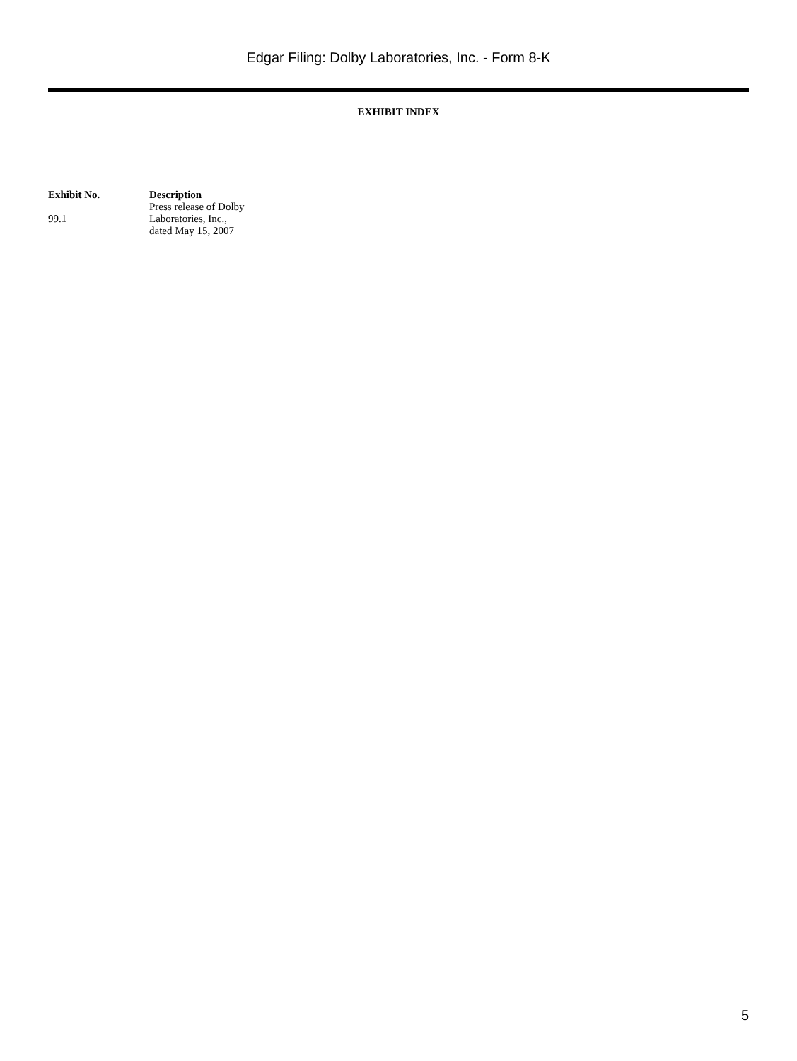Edgar Filing: Dolby Laboratories, Inc. - Form 8-K
EXHIBIT INDEX
| Exhibit No. | Description |
| --- | --- |
| 99.1 | Press release of Dolby Laboratories, Inc., dated May 15, 2007 |
5